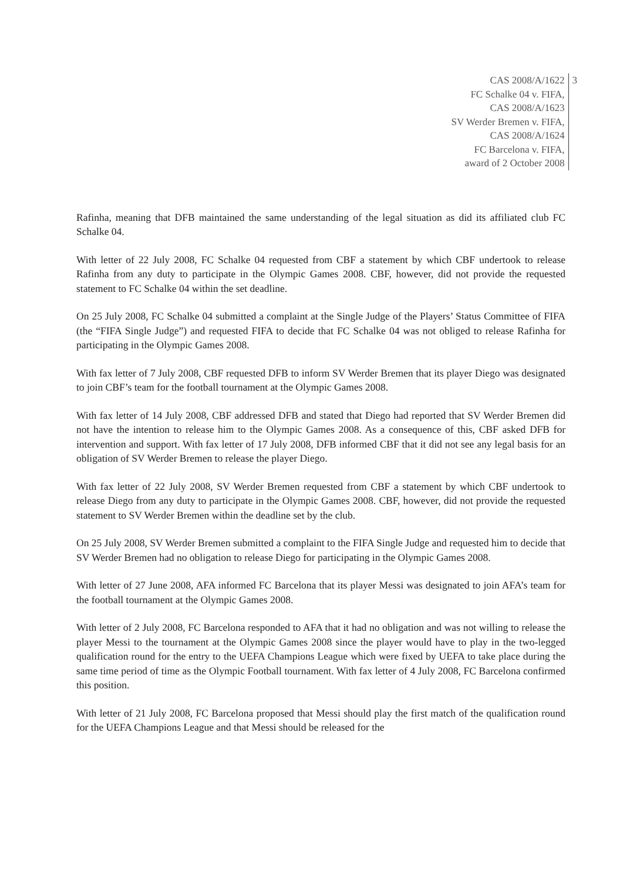CAS 2008/A/1622
FC Schalke 04 v. FIFA,
CAS 2008/A/1623
SV Werder Bremen v. FIFA,
CAS 2008/A/1624
FC Barcelona v. FIFA,
award of 2 October 2008
3
Rafinha, meaning that DFB maintained the same understanding of the legal situation as did its affiliated club FC Schalke 04.
With letter of 22 July 2008, FC Schalke 04 requested from CBF a statement by which CBF undertook to release Rafinha from any duty to participate in the Olympic Games 2008. CBF, however, did not provide the requested statement to FC Schalke 04 within the set deadline.
On 25 July 2008, FC Schalke 04 submitted a complaint at the Single Judge of the Players’ Status Committee of FIFA (the “FIFA Single Judge”) and requested FIFA to decide that FC Schalke 04 was not obliged to release Rafinha for participating in the Olympic Games 2008.
With fax letter of 7 July 2008, CBF requested DFB to inform SV Werder Bremen that its player Diego was designated to join CBF’s team for the football tournament at the Olympic Games 2008.
With fax letter of 14 July 2008, CBF addressed DFB and stated that Diego had reported that SV Werder Bremen did not have the intention to release him to the Olympic Games 2008. As a consequence of this, CBF asked DFB for intervention and support. With fax letter of 17 July 2008, DFB informed CBF that it did not see any legal basis for an obligation of SV Werder Bremen to release the player Diego.
With fax letter of 22 July 2008, SV Werder Bremen requested from CBF a statement by which CBF undertook to release Diego from any duty to participate in the Olympic Games 2008. CBF, however, did not provide the requested statement to SV Werder Bremen within the deadline set by the club.
On 25 July 2008, SV Werder Bremen submitted a complaint to the FIFA Single Judge and requested him to decide that SV Werder Bremen had no obligation to release Diego for participating in the Olympic Games 2008.
With letter of 27 June 2008, AFA informed FC Barcelona that its player Messi was designated to join AFA’s team for the football tournament at the Olympic Games 2008.
With letter of 2 July 2008, FC Barcelona responded to AFA that it had no obligation and was not willing to release the player Messi to the tournament at the Olympic Games 2008 since the player would have to play in the two-legged qualification round for the entry to the UEFA Champions League which were fixed by UEFA to take place during the same time period of time as the Olympic Football tournament. With fax letter of 4 July 2008, FC Barcelona confirmed this position.
With letter of 21 July 2008, FC Barcelona proposed that Messi should play the first match of the qualification round for the UEFA Champions League and that Messi should be released for the